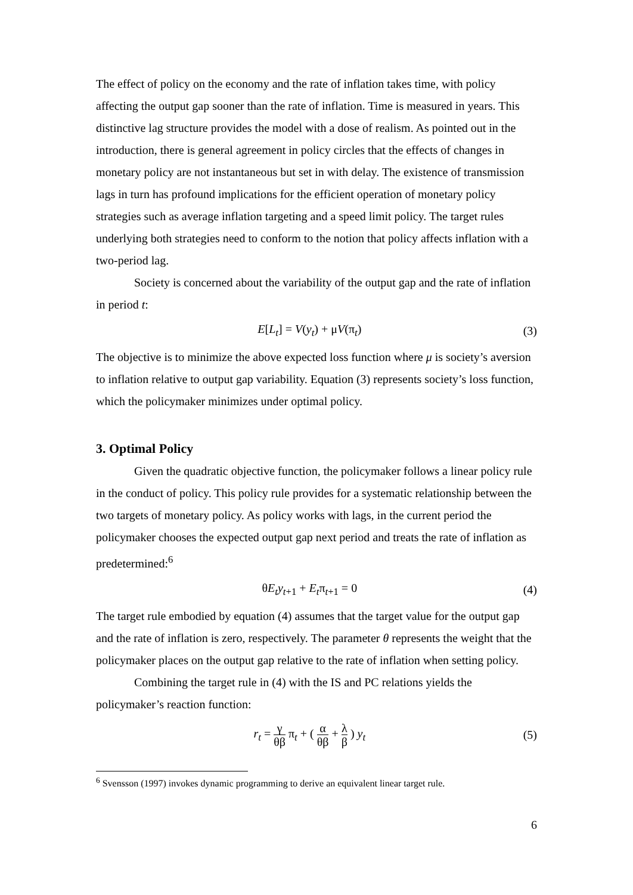The effect of policy on the economy and the rate of inflation takes time, with policy affecting the output gap sooner than the rate of inflation. Time is measured in years. This distinctive lag structure provides the model with a dose of realism. As pointed out in the introduction, there is general agreement in policy circles that the effects of changes in monetary policy are not instantaneous but set in with delay. The existence of transmission lags in turn has profound implications for the efficient operation of monetary policy strategies such as average inflation targeting and a speed limit policy. The target rules underlying both strategies need to conform to the notion that policy affects inflation with a two-period lag.
Society is concerned about the variability of the output gap and the rate of inflation in period t:
E[L<sub>t</sub>] = V(y<sub>t</sub>) + μV(π<sub>t</sub>) (3)
The objective is to minimize the above expected loss function where μ is society’s aversion to inflation relative to output gap variability. Equation (3) represents society’s loss function, which the policymaker minimizes under optimal policy.
3. Optimal Policy
Given the quadratic objective function, the policymaker follows a linear policy rule in the conduct of policy. This policy rule provides for a systematic relationship between the two targets of monetary policy. As policy works with lags, in the current period the policymaker chooses the expected output gap next period and treats the rate of inflation as predetermined:<sup>6</sup>
θE<sub>t</sub>y<sub>t+1</sub> + E<sub>t</sub>π<sub>t+1</sub> = 0 (4)
The target rule embodied by equation (4) assumes that the target value for the output gap and the rate of inflation is zero, respectively. The parameter θ represents the weight that the policymaker places on the output gap relative to the rate of inflation when setting policy.
Combining the target rule in (4) with the IS and PC relations yields the policymaker’s reaction function:
r<sub>t</sub> = γ θβ π<sub>t</sub> + ( α θβ + λ β ) y<sub>t</sub> (5)
<sup>6</sup> Svensson (1997) invokes dynamic programming to derive an equivalent linear target rule.
6